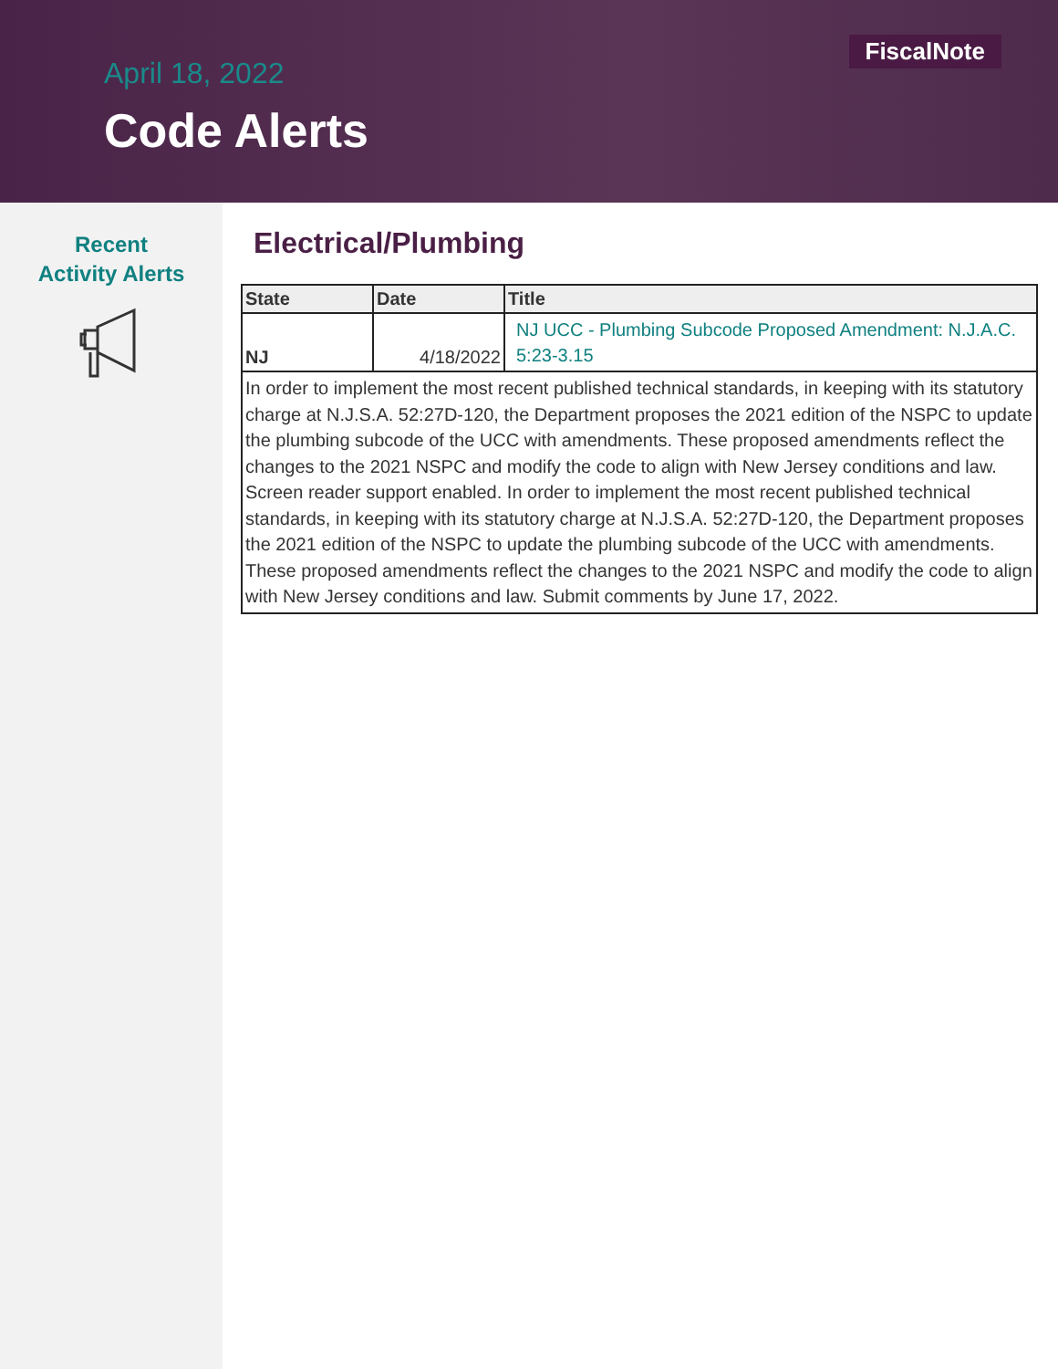FiscalNote
April 18, 2022
Code Alerts
Recent
Activity Alerts
Electrical/Plumbing
| State | Date | Title |
| --- | --- | --- |
| NJ | 4/18/2022 | NJ UCC - Plumbing Subcode Proposed Amendment: N.J.A.C. 5:23-3.15 |
| In order to implement the most recent published technical standards, in keeping with its statutory charge at N.J.S.A. 52:27D-120, the Department proposes the 2021 edition of the NSPC to update the plumbing subcode of the UCC with amendments. These proposed amendments reflect the changes to the 2021 NSPC and modify the code to align with New Jersey conditions and law. Screen reader support enabled. In order to implement the most recent published technical standards, in keeping with its statutory charge at N.J.S.A. 52:27D-120, the Department proposes the 2021 edition of the NSPC to update the plumbing subcode of the UCC with amendments. These proposed amendments reflect the changes to the 2021 NSPC and modify the code to align with New Jersey conditions and law. Submit comments by June 17, 2022. | | |